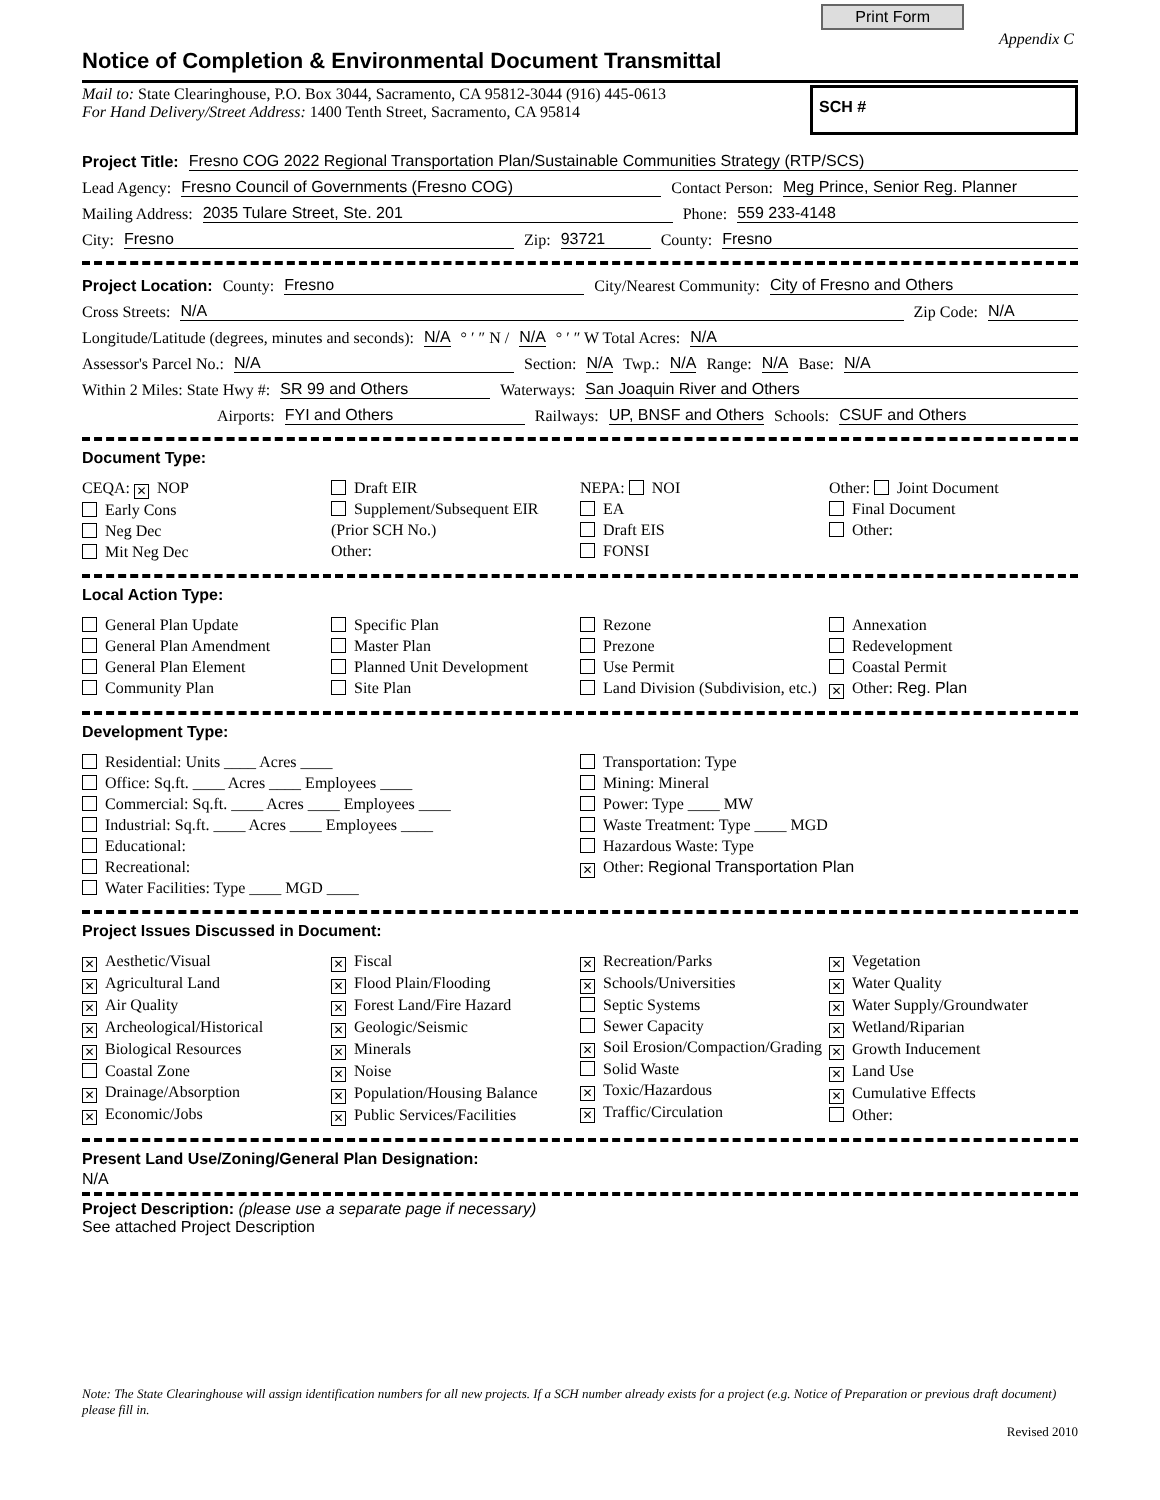Print Form
Appendix C
Notice of Completion & Environmental Document Transmittal
Mail to: State Clearinghouse, P.O. Box 3044, Sacramento, CA 95812-3044 (916) 445-0613
For Hand Delivery/Street Address: 1400 Tenth Street, Sacramento, CA 95814
SCH #
Project Title: Fresno COG 2022 Regional Transportation Plan/Sustainable Communities Strategy (RTP/SCS)
Lead Agency: Fresno Council of Governments (Fresno COG) Contact Person: Meg Prince, Senior Reg. Planner
Mailing Address: 2035 Tulare Street, Ste. 201 Phone: 559 233-4148
City: Fresno Zip: 93721 County: Fresno
Project Location: County: Fresno City/Nearest Community: City of Fresno and Others
Cross Streets: N/A Zip Code: N/A
Longitude/Latitude (degrees, minutes and seconds): N/A ° ′ ″ N / N/A ° ′ ″ W Total Acres: N/A
Assessor's Parcel No.: N/A Section: N/A Twp.: N/A Range: N/A Base: N/A
Within 2 Miles: State Hwy #: SR 99 and Others Waterways: San Joaquin River and Others
Airports: FYI and Others Railways: UP, BNSF and Others Schools: CSUF and Others
Document Type:
CEQA: ✕ NOP
Early Cons
Neg Dec
Mit Neg Dec
Draft EIR
Supplement/Subsequent EIR
(Prior SCH No.)
Other:
NEPA: NOI
EA
Draft EIS
FONSI
Other: Joint Document
Final Document
Other:
Local Action Type:
General Plan Update
General Plan Amendment
General Plan Element
Community Plan
Specific Plan
Master Plan
Planned Unit Development
Site Plan
Rezone
Prezone
Use Permit
Land Division (Subdivision, etc.)
Annexation
Redevelopment
Coastal Permit
✕ Other: Reg. Plan
Development Type:
Residential: Units ____ Acres ____
Office: Sq.ft. ____ Acres ____ Employees ____
Commercial: Sq.ft. ____ Acres ____ Employees ____
Industrial: Sq.ft. ____ Acres ____ Employees ____
Educational:
Recreational:
Water Facilities: Type ____ MGD ____
Transportation: Type
Mining: Mineral
Power: Type ____ MW
Waste Treatment: Type ____ MGD
Hazardous Waste: Type
✕ Other: Regional Transportation Plan
Project Issues Discussed in Document:
✕ Aesthetic/Visual
✕ Agricultural Land
✕ Air Quality
✕ Archeological/Historical
✕ Biological Resources
Coastal Zone
✕ Drainage/Absorption
✕ Economic/Jobs
✕ Fiscal
✕ Flood Plain/Flooding
✕ Forest Land/Fire Hazard
✕ Geologic/Seismic
✕ Minerals
✕ Noise
✕ Population/Housing Balance
✕ Public Services/Facilities
✕ Recreation/Parks
✕ Schools/Universities
Septic Systems
Sewer Capacity
✕ Soil Erosion/Compaction/Grading
Solid Waste
✕ Toxic/Hazardous
✕ Traffic/Circulation
✕ Vegetation
✕ Water Quality
✕ Water Supply/Groundwater
✕ Wetland/Riparian
✕ Growth Inducement
✕ Land Use
✕ Cumulative Effects
Other:
Present Land Use/Zoning/General Plan Designation:
N/A
Project Description: (please use a separate page if necessary)
See attached Project Description
Note: The State Clearinghouse will assign identification numbers for all new projects. If a SCH number already exists for a project (e.g. Notice of Preparation or previous draft document) please fill in.
Revised 2010